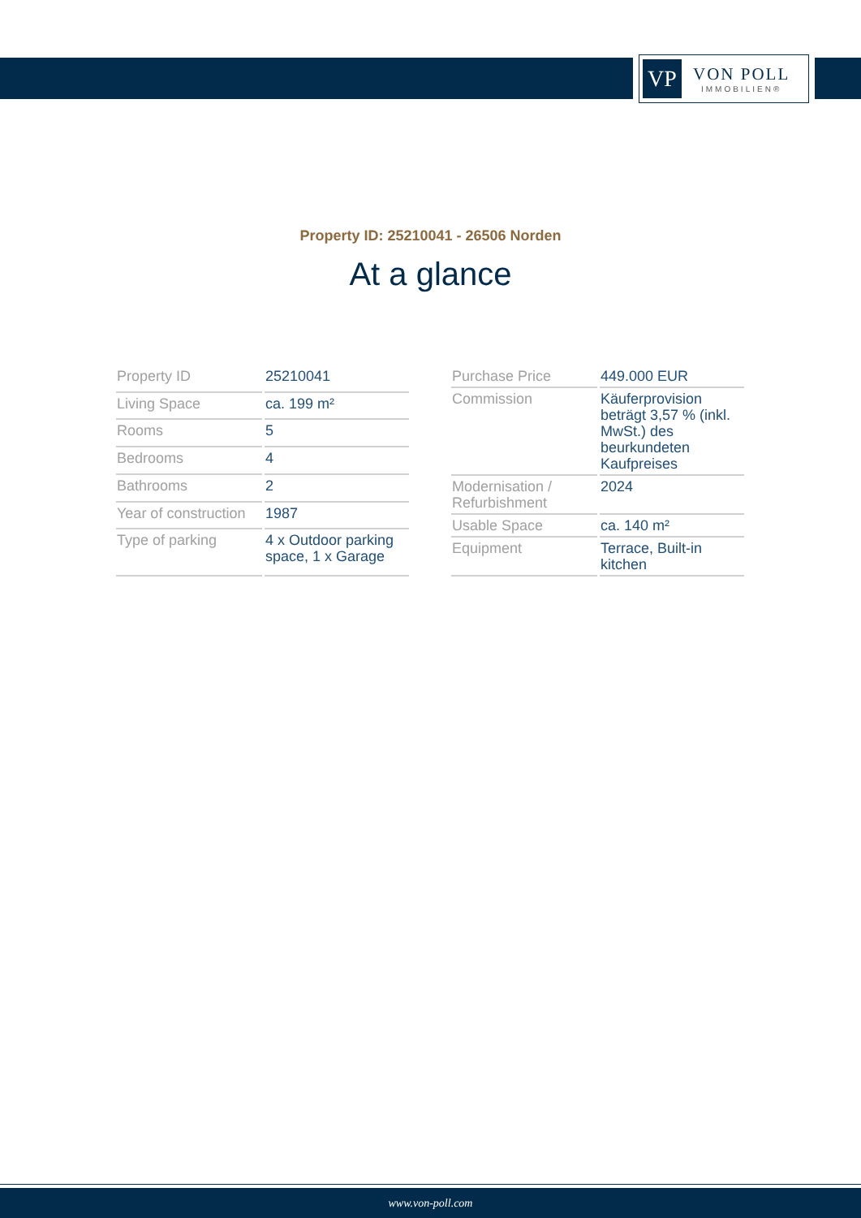VP
VON POLL
IMMOBILIEN®
Property ID: 25210041 - 26506 Norden
At a glance
| Property ID | 25210041 |
| Living Space | ca. 199 m² |
| Rooms | 5 |
| Bedrooms | 4 |
| Bathrooms | 2 |
| Year of construction | 1987 |
| Type of parking | 4 x Outdoor parking space, 1 x Garage |
| Purchase Price | 449.000 EUR |
| Commission | Käuferprovision beträgt 3,57 % (inkl. MwSt.) des beurkundeten Kaufpreises |
| Modernisation / Refurbishment | 2024 |
| Usable Space | ca. 140 m² |
| Equipment | Terrace, Built-in kitchen |
www.von-poll.com